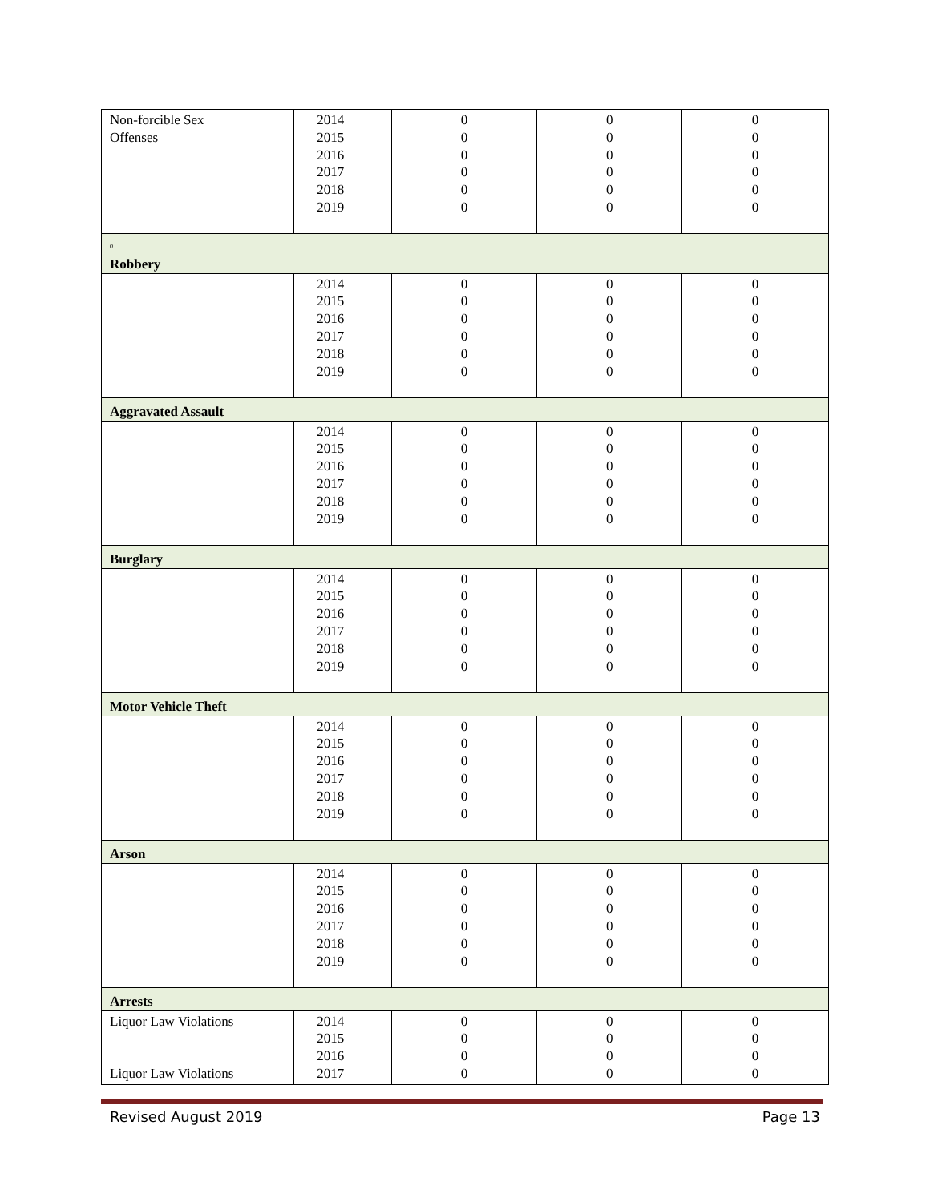| Non-forcible Sex Offenses | 2014 2015 2016 2017 2018 2019 | 0 0 0 0 0 0 | 0 0 0 0 0 0 | 0 0 0 0 0 0 |
| 0 Robbery | | | | |
| | 2014 2015 2016 2017 2018 2019 | 0 0 0 0 0 0 | 0 0 0 0 0 0 | 0 0 0 0 0 0 |
| Aggravated Assault | | | | |
| | 2014 2015 2016 2017 2018 2019 | 0 0 0 0 0 0 | 0 0 0 0 0 0 | 0 0 0 0 0 0 |
| Burglary | | | | |
| | 2014 2015 2016 2017 2018 2019 | 0 0 0 0 0 0 | 0 0 0 0 0 0 | 0 0 0 0 0 0 |
| Motor Vehicle Theft | | | | |
| | 2014 2015 2016 2017 2018 2019 | 0 0 0 0 0 0 | 0 0 0 0 0 0 | 0 0 0 0 0 0 |
| Arson | | | | |
| | 2014 2015 2016 2017 2018 2019 | 0 0 0 0 0 0 | 0 0 0 0 0 0 | 0 0 0 0 0 0 |
| Arrests | | | | |
| Liquor Law Violations Liquor Law Violations | 2014 2015 2016 2017 | 0 0 0 0 | 0 0 0 0 | 0 0 0 0 |
Revised August 2019 Page 13